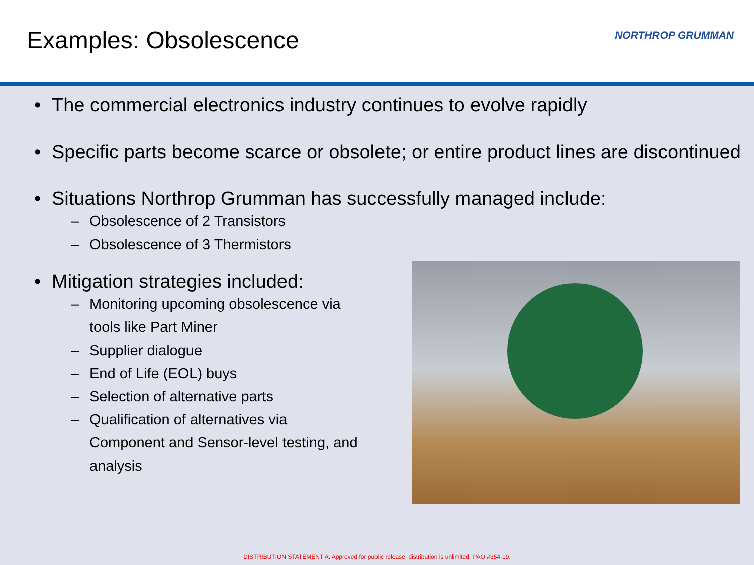Examples: Obsolescence
NORTHROP GRUMMAN
• The commercial electronics industry continues to evolve rapidly
• Specific parts become scarce or obsolete; or entire product lines are discontinued
• Situations Northrop Grumman has successfully managed include:
– Obsolescence of 2 Transistors
– Obsolescence of 3 Thermistors
• Mitigation strategies included:
– Monitoring upcoming obsolescence via tools like Part Miner
– Supplier dialogue
– End of Life (EOL) buys
– Selection of alternative parts
– Qualification of alternatives via Component and Sensor-level testing, and analysis
DISTRIBUTION STATEMENT A. Approved for public release; distribution is unlimited. PAO #354-19.